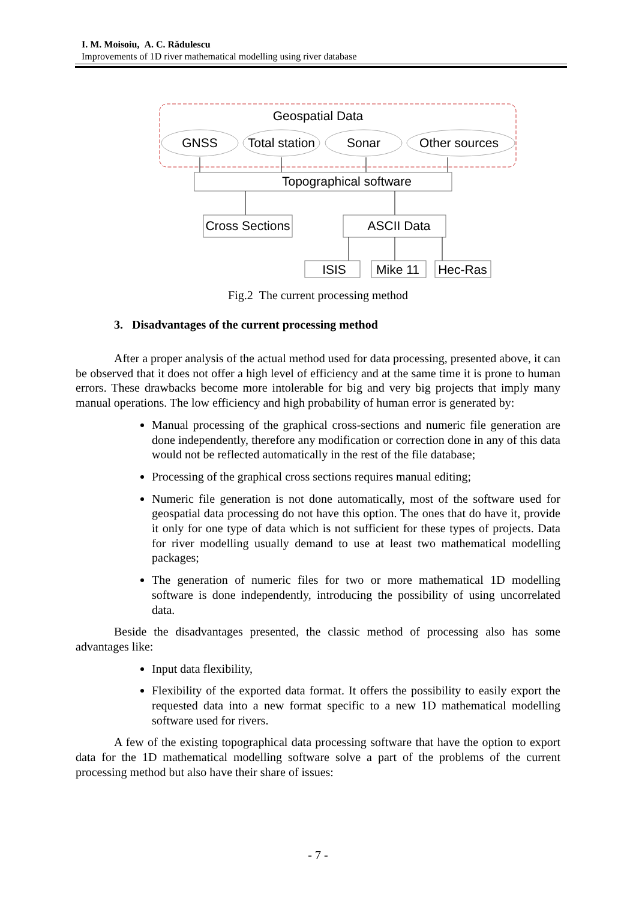I. M. Moisoiu, A. C. Rădulescu
Improvements of 1D river mathematical modelling using river database
Geospatial Data
GNSS
Total station
Sonar
Other sources
Topographical software
Cross Sections
ASCII Data
ISIS
Mike 11
Hec-Ras
Fig.2 The current processing method
3. Disadvantages of the current processing method
After a proper analysis of the actual method used for data processing, presented above, it can be observed that it does not offer a high level of efficiency and at the same time it is prone to human errors. These drawbacks become more intolerable for big and very big projects that imply many manual operations. The low efficiency and high probability of human error is generated by:
Manual processing of the graphical cross-sections and numeric file generation are done independently, therefore any modification or correction done in any of this data would not be reflected automatically in the rest of the file database;
Processing of the graphical cross sections requires manual editing;
Numeric file generation is not done automatically, most of the software used for geospatial data processing do not have this option. The ones that do have it, provide it only for one type of data which is not sufficient for these types of projects. Data for river modelling usually demand to use at least two mathematical modelling packages;
The generation of numeric files for two or more mathematical 1D modelling software is done independently, introducing the possibility of using uncorrelated data.
Beside the disadvantages presented, the classic method of processing also has some advantages like:
Input data flexibility,
Flexibility of the exported data format. It offers the possibility to easily export the requested data into a new format specific to a new 1D mathematical modelling software used for rivers.
A few of the existing topographical data processing software that have the option to export data for the 1D mathematical modelling software solve a part of the problems of the current processing method but also have their share of issues:
- 7 -